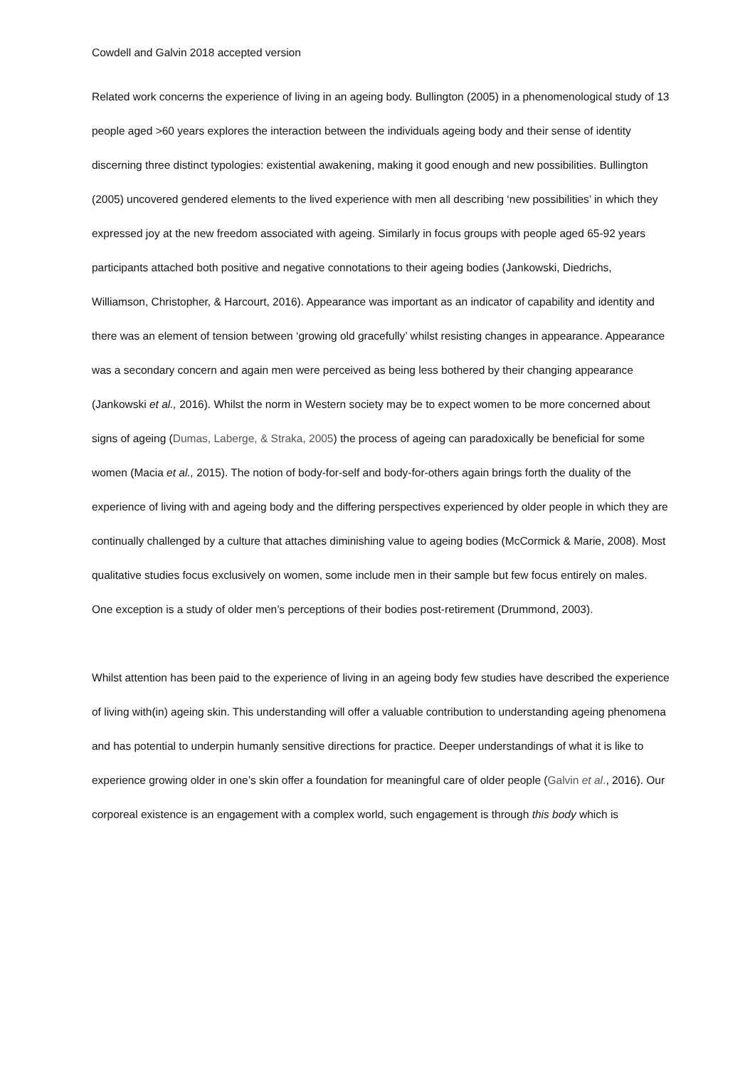Cowdell and Galvin 2018 accepted version
Related work concerns the experience of living in an ageing body. Bullington (2005) in a phenomenological study of 13 people aged >60 years explores the interaction between the individuals ageing body and their sense of identity discerning three distinct typologies: existential awakening, making it good enough and new possibilities. Bullington (2005) uncovered gendered elements to the lived experience with men all describing ‘new possibilities’ in which they expressed joy at the new freedom associated with ageing. Similarly in focus groups with people aged 65-92 years participants attached both positive and negative connotations to their ageing bodies (Jankowski, Diedrichs, Williamson, Christopher, & Harcourt, 2016). Appearance was important as an indicator of capability and identity and there was an element of tension between ‘growing old gracefully’ whilst resisting changes in appearance. Appearance was a secondary concern and again men were perceived as being less bothered by their changing appearance (Jankowski et al., 2016). Whilst the norm in Western society may be to expect women to be more concerned about signs of ageing (Dumas, Laberge, & Straka, 2005) the process of ageing can paradoxically be beneficial for some women (Macia et al., 2015). The notion of body-for-self and body-for-others again brings forth the duality of the experience of living with and ageing body and the differing perspectives experienced by older people in which they are continually challenged by a culture that attaches diminishing value to ageing bodies (McCormick & Marie, 2008). Most qualitative studies focus exclusively on women, some include men in their sample but few focus entirely on males. One exception is a study of older men’s perceptions of their bodies post-retirement (Drummond, 2003).
Whilst attention has been paid to the experience of living in an ageing body few studies have described the experience of living with(in) ageing skin. This understanding will offer a valuable contribution to understanding ageing phenomena and has potential to underpin humanly sensitive directions for practice. Deeper understandings of what it is like to experience growing older in one’s skin offer a foundation for meaningful care of older people (Galvin et al., 2016). Our corporeal existence is an engagement with a complex world, such engagement is through this body which is